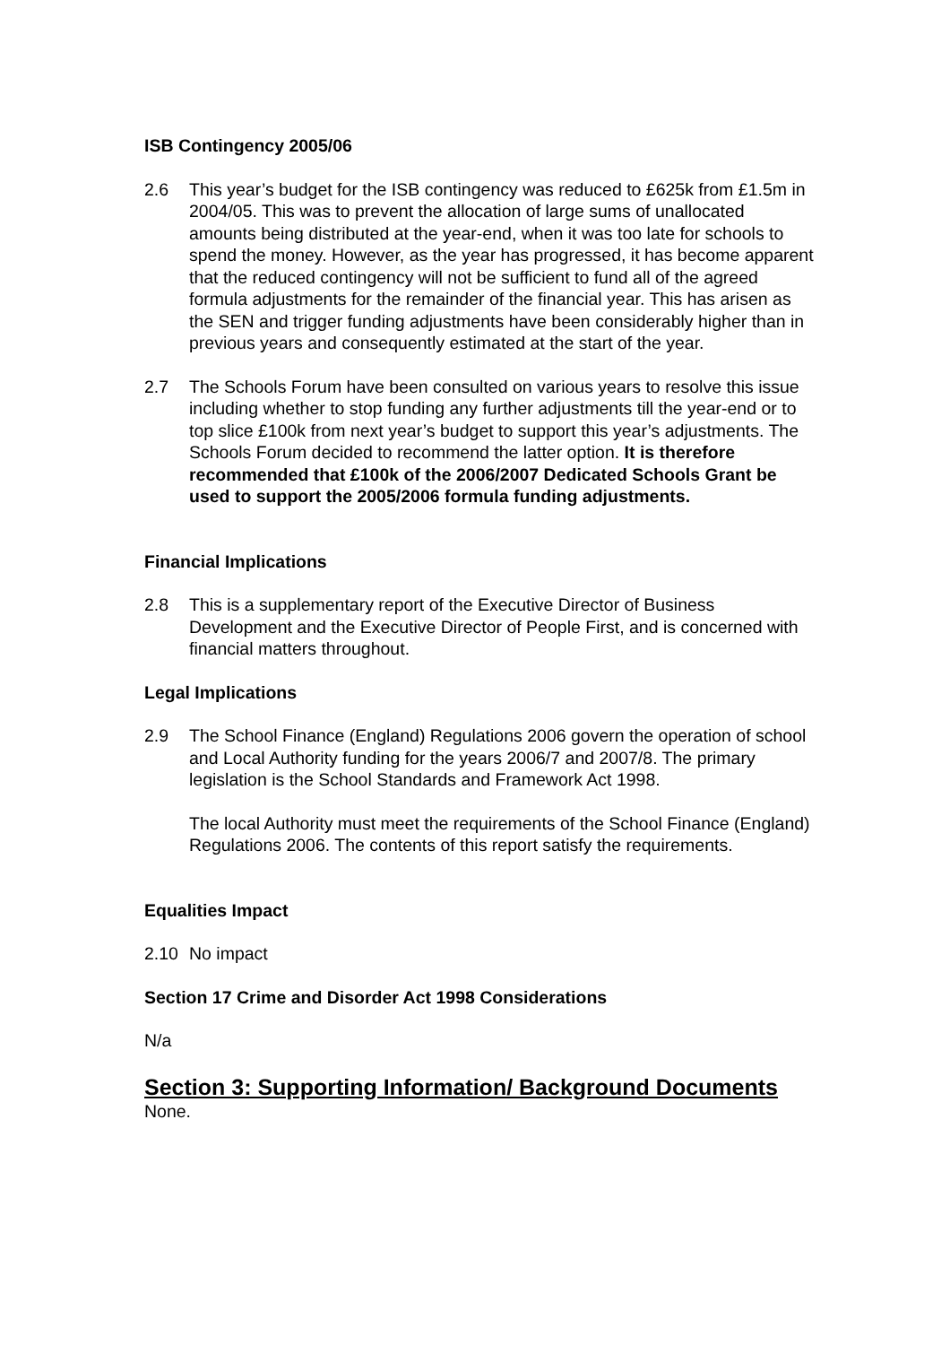ISB Contingency 2005/06
2.6 This year’s budget for the ISB contingency was reduced to £625k from £1.5m in 2004/05. This was to prevent the allocation of large sums of unallocated amounts being distributed at the year-end, when it was too late for schools to spend the money. However, as the year has progressed, it has become apparent that the reduced contingency will not be sufficient to fund all of the agreed formula adjustments for the remainder of the financial year. This has arisen as the SEN and trigger funding adjustments have been considerably higher than in previous years and consequently estimated at the start of the year.
2.7 The Schools Forum have been consulted on various years to resolve this issue including whether to stop funding any further adjustments till the year-end or to top slice £100k from next year’s budget to support this year’s adjustments. The Schools Forum decided to recommend the latter option. It is therefore recommended that £100k of the 2006/2007 Dedicated Schools Grant be used to support the 2005/2006 formula funding adjustments.
Financial Implications
2.8 This is a supplementary report of the Executive Director of Business Development and the Executive Director of People First, and is concerned with financial matters throughout.
Legal Implications
2.9 The School Finance (England) Regulations 2006 govern the operation of school and Local Authority funding for the years 2006/7 and 2007/8. The primary legislation is the School Standards and Framework Act 1998.
The local Authority must meet the requirements of the School Finance (England) Regulations 2006. The contents of this report satisfy the requirements.
Equalities Impact
2.10 No impact
Section 17 Crime and Disorder Act 1998 Considerations
N/a
Section 3: Supporting Information/ Background Documents
None.